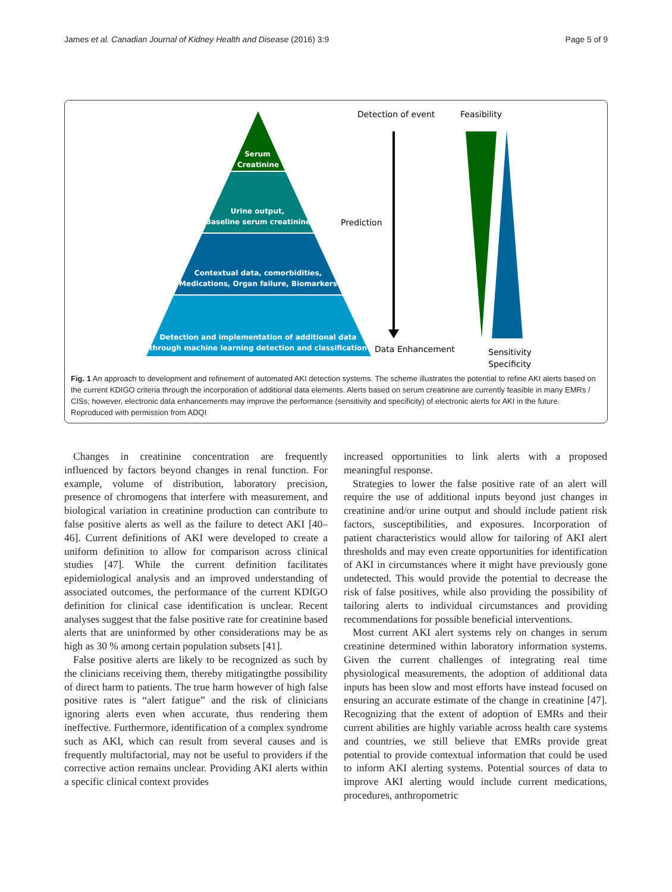James et al. Canadian Journal of Kidney Health and Disease (2016) 3:9 Page 5 of 9
Serum
Creatinine
Urine output,
Baseline serum creatinine
Contextual data, comorbidities,
Medications, Organ failure, Biomarkers
Detection and implementation of additional data
through machine learning detection and classification
Detection of event
Feasibility
Prediction
Data Enhancement
Sensitivity
Specificity
Fig. 1 An approach to development and refinement of automated AKI detection systems. The scheme illustrates the potential to refine AKI alerts based on the current KDIGO criteria through the incorporation of additional data elements. Alerts based on serum creatinine are currently feasible in many EMRs / CISs; however, electronic data enhancements may improve the performance (sensitivity and specificity) of electronic alerts for AKI in the future. Reproduced with permission from ADQI
Changes in creatinine concentration are frequently influenced by factors beyond changes in renal function. For example, volume of distribution, laboratory precision, presence of chromogens that interfere with measurement, and biological variation in creatinine production can contribute to false positive alerts as well as the failure to detect AKI [40–46]. Current definitions of AKI were developed to create a uniform definition to allow for comparison across clinical studies [47]. While the current definition facilitates epidemiological analysis and an improved understanding of associated outcomes, the performance of the current KDIGO definition for clinical case identification is unclear. Recent analyses suggest that the false positive rate for creatinine based alerts that are uninformed by other considerations may be as high as 30 % among certain population subsets [41].
False positive alerts are likely to be recognized as such by the clinicians receiving them, thereby mitigatingthe possibility of direct harm to patients. The true harm however of high false positive rates is “alert fatigue” and the risk of clinicians ignoring alerts even when accurate, thus rendering them ineffective. Furthermore, identification of a complex syndrome such as AKI, which can result from several causes and is frequently multifactorial, may not be useful to providers if the corrective action remains unclear. Providing AKI alerts within a specific clinical context provides
increased opportunities to link alerts with a proposed meaningful response.
Strategies to lower the false positive rate of an alert will require the use of additional inputs beyond just changes in creatinine and/or urine output and should include patient risk factors, susceptibilities, and exposures. Incorporation of patient characteristics would allow for tailoring of AKI alert thresholds and may even create opportunities for identification of AKI in circumstances where it might have previously gone undetected. This would provide the potential to decrease the risk of false positives, while also providing the possibility of tailoring alerts to individual circumstances and providing recommendations for possible beneficial interventions.
Most current AKI alert systems rely on changes in serum creatinine determined within laboratory information systems. Given the current challenges of integrating real time physiological measurements, the adoption of additional data inputs has been slow and most efforts have instead focused on ensuring an accurate estimate of the change in creatinine [47]. Recognizing that the extent of adoption of EMRs and their current abilities are highly variable across health care systems and countries, we still believe that EMRs provide great potential to provide contextual information that could be used to inform AKI alerting systems. Potential sources of data to improve AKI alerting would include current medications, procedures, anthropometric